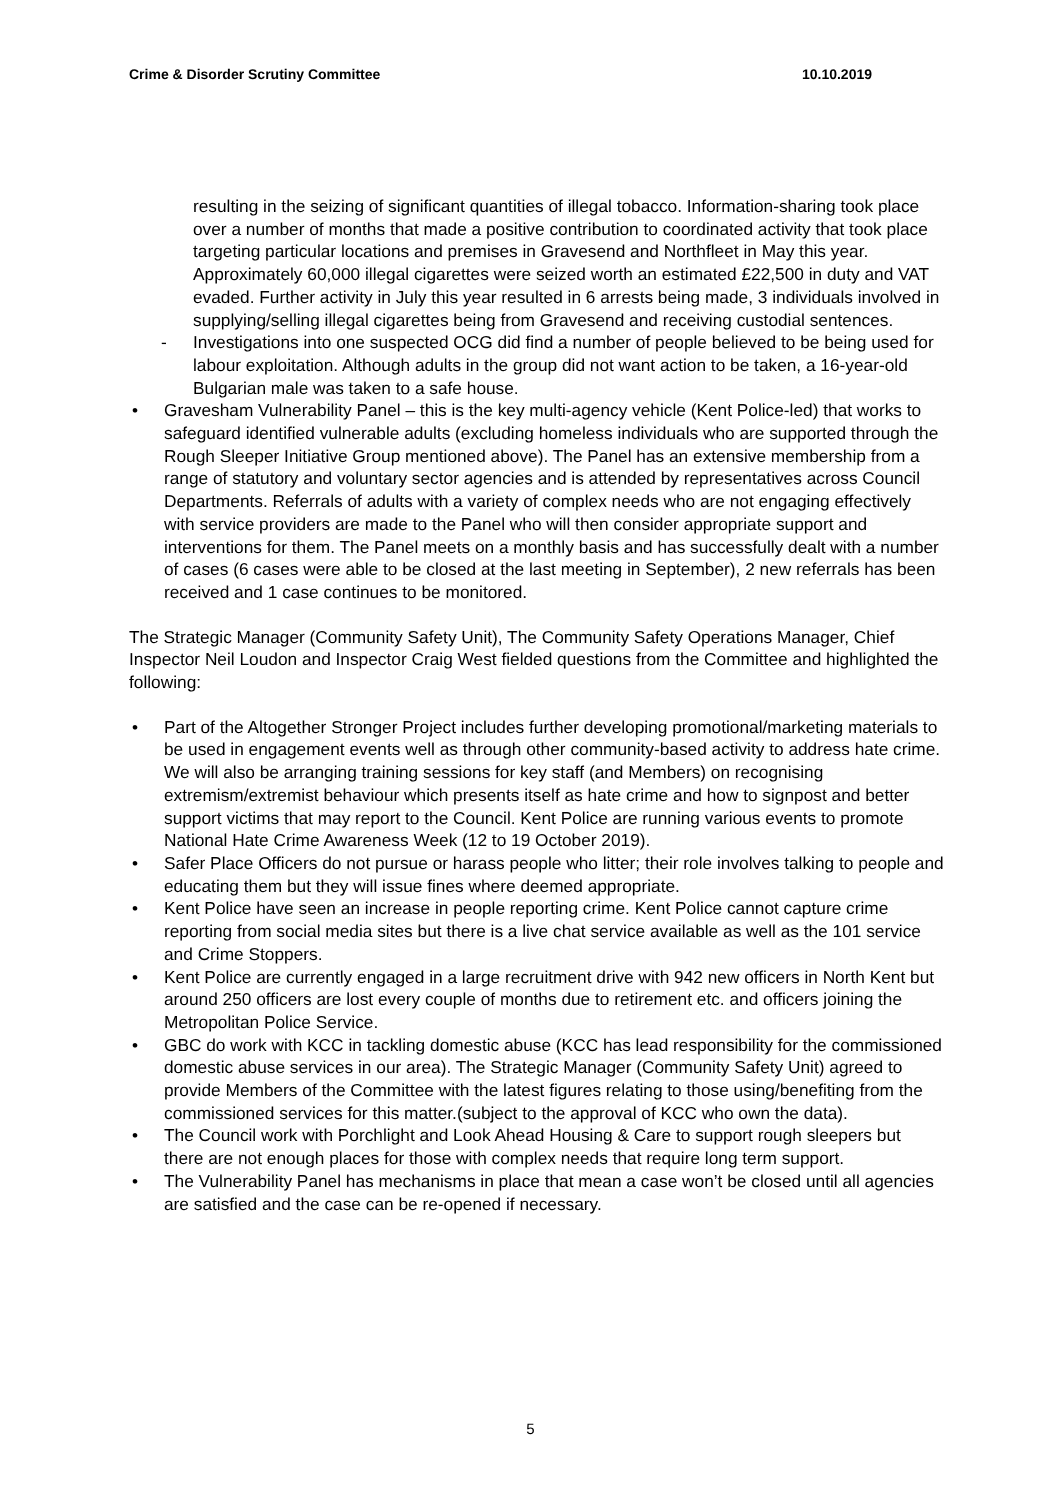Crime & Disorder Scrutiny Committee 10.10.2019
resulting in the seizing of significant quantities of illegal tobacco. Information-sharing took place over a number of months that made a positive contribution to coordinated activity that took place targeting particular locations and premises in Gravesend and Northfleet in May this year. Approximately 60,000 illegal cigarettes were seized worth an estimated £22,500 in duty and VAT evaded. Further activity in July this year resulted in 6 arrests being made, 3 individuals involved in supplying/selling illegal cigarettes being from Gravesend and receiving custodial sentences.
- Investigations into one suspected OCG did find a number of people believed to be being used for labour exploitation. Although adults in the group did not want action to be taken, a 16-year-old Bulgarian male was taken to a safe house.
• Gravesham Vulnerability Panel – this is the key multi-agency vehicle (Kent Police-led) that works to safeguard identified vulnerable adults (excluding homeless individuals who are supported through the Rough Sleeper Initiative Group mentioned above). The Panel has an extensive membership from a range of statutory and voluntary sector agencies and is attended by representatives across Council Departments. Referrals of adults with a variety of complex needs who are not engaging effectively with service providers are made to the Panel who will then consider appropriate support and interventions for them. The Panel meets on a monthly basis and has successfully dealt with a number of cases (6 cases were able to be closed at the last meeting in September), 2 new referrals has been received and 1 case continues to be monitored.
The Strategic Manager (Community Safety Unit), The Community Safety Operations Manager, Chief Inspector Neil Loudon and Inspector Craig West fielded questions from the Committee and highlighted the following:
• Part of the Altogether Stronger Project includes further developing promotional/marketing materials to be used in engagement events well as through other community-based activity to address hate crime. We will also be arranging training sessions for key staff (and Members) on recognising extremism/extremist behaviour which presents itself as hate crime and how to signpost and better support victims that may report to the Council. Kent Police are running various events to promote National Hate Crime Awareness Week (12 to 19 October 2019).
• Safer Place Officers do not pursue or harass people who litter; their role involves talking to people and educating them but they will issue fines where deemed appropriate.
• Kent Police have seen an increase in people reporting crime. Kent Police cannot capture crime reporting from social media sites but there is a live chat service available as well as the 101 service and Crime Stoppers.
• Kent Police are currently engaged in a large recruitment drive with 942 new officers in North Kent but around 250 officers are lost every couple of months due to retirement etc. and officers joining the Metropolitan Police Service.
• GBC do work with KCC in tackling domestic abuse (KCC has lead responsibility for the commissioned domestic abuse services in our area). The Strategic Manager (Community Safety Unit) agreed to provide Members of the Committee with the latest figures relating to those using/benefiting from the commissioned services for this matter.(subject to the approval of KCC who own the data).
• The Council work with Porchlight and Look Ahead Housing & Care to support rough sleepers but there are not enough places for those with complex needs that require long term support.
• The Vulnerability Panel has mechanisms in place that mean a case won’t be closed until all agencies are satisfied and the case can be re-opened if necessary.
5